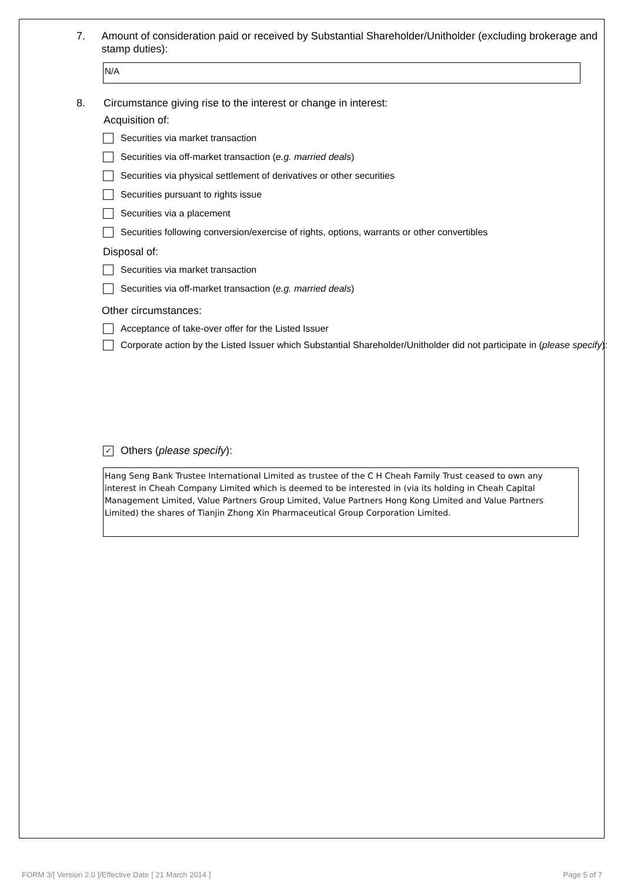7. Amount of consideration paid or received by Substantial Shareholder/Unitholder (excluding brokerage and stamp duties):
N/A
8. Circumstance giving rise to the interest or change in interest:
Acquisition of:
Securities via market transaction
Securities via off-market transaction (e.g. married deals)
Securities via physical settlement of derivatives or other securities
Securities pursuant to rights issue
Securities via a placement
Securities following conversion/exercise of rights, options, warrants or other convertibles
Disposal of:
Securities via market transaction
Securities via off-market transaction (e.g. married deals)
Other circumstances:
Acceptance of take-over offer for the Listed Issuer
Corporate action by the Listed Issuer which Substantial Shareholder/Unitholder did not participate in (please specify):
✓ Others (please specify):
Hang Seng Bank Trustee International Limited as trustee of the C H Cheah Family Trust ceased to own any interest in Cheah Company Limited which is deemed to be interested in (via its holding in Cheah Capital Management Limited, Value Partners Group Limited, Value Partners Hong Kong Limited and Value Partners Limited) the shares of Tianjin Zhong Xin Pharmaceutical Group Corporation Limited.
FORM 3/[ Version 2.0 ]/Effective Date [ 21 March 2014 ] Page 5 of 7